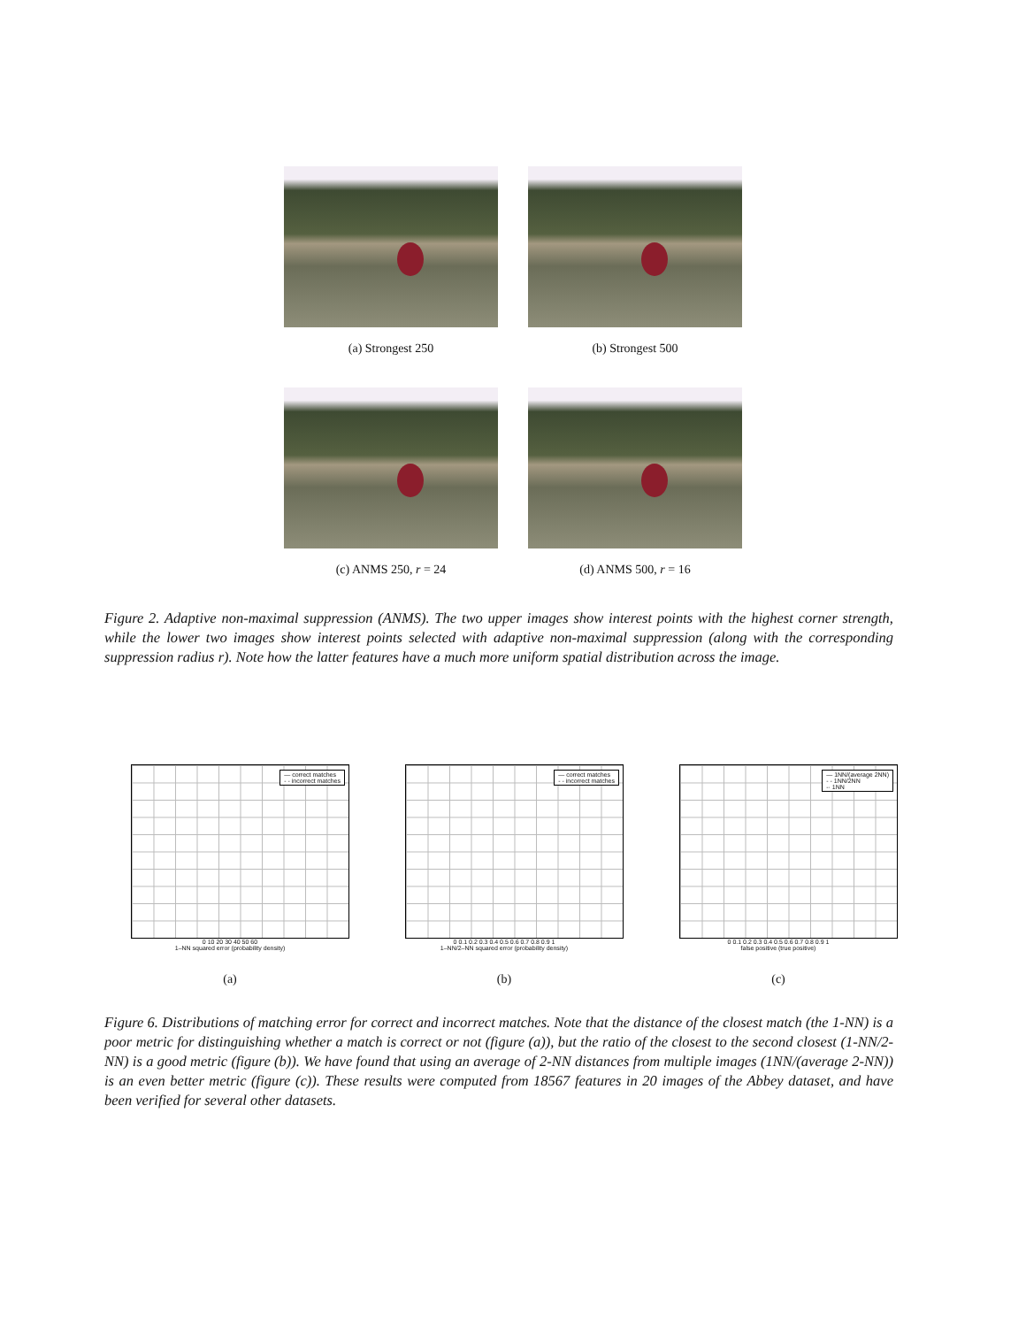(a) Strongest 250 (b) Strongest 500
(c) ANMS 250, r = 24 (d) ANMS 500, r = 16
Figure 2. Adaptive non-maximal suppression (ANMS). The two upper images show interest points with the highest corner strength, while the lower two images show interest points selected with adaptive non-maximal suppression (along with the corresponding suppression radius r). Note how the latter features have a much more uniform spatial distribution across the image.
— correct matches
- - incorrect matches
0 10 20 30 40 50 60
1–NN squared error (probability density)
(a)
— correct matches
- - incorrect matches
0 0.1 0.2 0.3 0.4 0.5 0.6 0.7 0.8 0.9 1
1–NN/2–NN squared error (probability density)
(b)
— 1NN/(average 2NN)
- - 1NN/2NN
-· 1NN
0 0.1 0.2 0.3 0.4 0.5 0.6 0.7 0.8 0.9 1
false positive (true positive)
(c)
Figure 6. Distributions of matching error for correct and incorrect matches. Note that the distance of the closest match (the 1-NN) is a poor metric for distinguishing whether a match is correct or not (figure (a)), but the ratio of the closest to the second closest (1-NN/2-NN) is a good metric (figure (b)). We have found that using an average of 2-NN distances from multiple images (1NN/(average 2-NN)) is an even better metric (figure (c)). These results were computed from 18567 features in 20 images of the Abbey dataset, and have been verified for several other datasets.